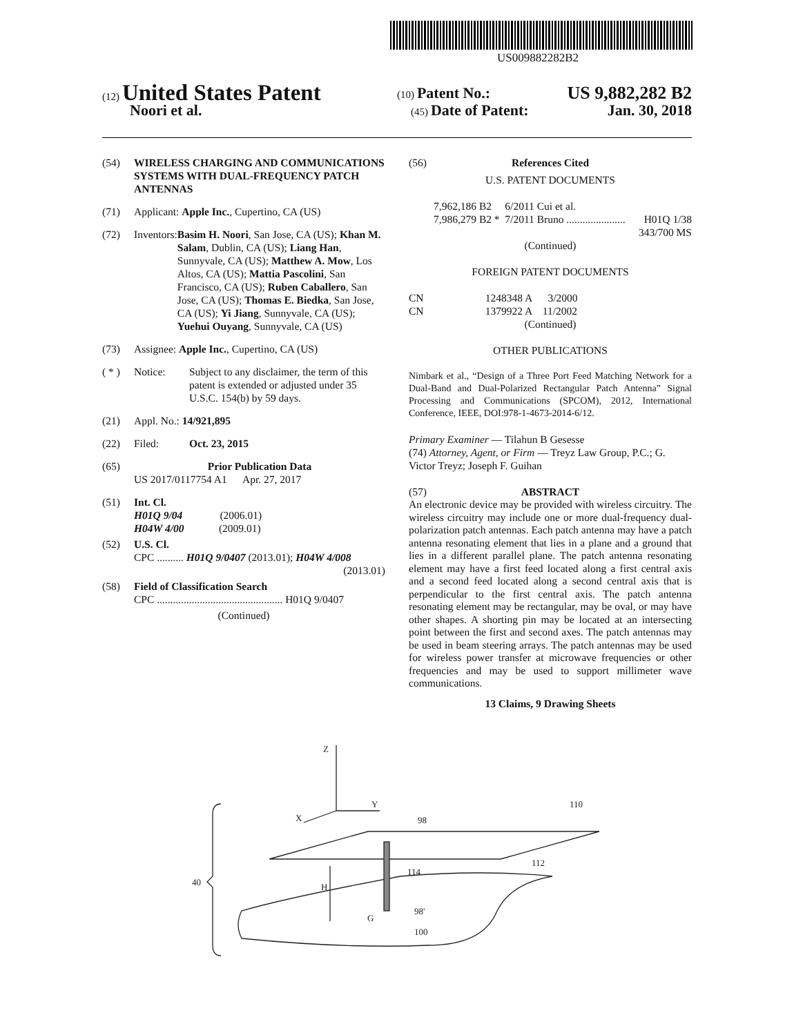US009882282B2
(12) United States Patent
(10) Patent No.: US 9,882,282 B2
Noori et al.
(45) Date of Patent: Jan. 30, 2018
(54) WIRELESS CHARGING AND COMMUNICATIONS SYSTEMS WITH DUAL-FREQUENCY PATCH ANTENNAS
(71) Applicant: Apple Inc., Cupertino, CA (US)
(72) Inventors:
Basim H. Noori, San Jose, CA (US); Khan M. Salam, Dublin, CA (US); Liang Han, Sunnyvale, CA (US); Matthew A. Mow, Los Altos, CA (US); Mattia Pascolini, San Francisco, CA (US); Ruben Caballero, San Jose, CA (US); Thomas E. Biedka, San Jose, CA (US); Yi Jiang, Sunnyvale, CA (US); Yuehui Ouyang, Sunnyvale, CA (US)
(73) Assignee: Apple Inc., Cupertino, CA (US)
( * )
Notice: Subject to any disclaimer, the term of this patent is extended or adjusted under 35 U.S.C. 154(b) by 59 days.
(21) Appl. No.: 14/921,895
(22) Filed: Oct. 23, 2015
(65) Prior Publication Data
US 2017/0117754 A1 Apr. 27, 2017
(51) Int. Cl.
H01Q 9/04 (2006.01)
H04W 4/00 (2009.01)
(52) U.S. Cl.
CPC .......... H01Q 9/0407 (2013.01); H04W 4/008
(2013.01)
(58) Field of Classification Search
CPC ............................................... H01Q 9/0407
(Continued)
(56) References Cited
U.S. PATENT DOCUMENTS
7,962,186 B2 6/2011 Cui et al.
7,986,279 B2 * 7/2011 Bruno ...................... H01Q 1/38
343/700 MS
(Continued)
FOREIGN PATENT DOCUMENTS
CN 1248348 A 3/2000
CN 1379922 A 11/2002
(Continued)
OTHER PUBLICATIONS
Nimbark et al., “Design of a Three Port Feed Matching Network for a Dual-Band and Dual-Polarized Rectangular Patch Antenna” Signal Processing and Communications (SPCOM), 2012, International Conference, IEEE, DOI:978-1-4673-2014-6/12.
Primary Examiner — Tilahun B Gesesse
(74) Attorney, Agent, or Firm — Treyz Law Group, P.C.; G. Victor Treyz; Joseph F. Guihan
(57) ABSTRACT
An electronic device may be provided with wireless circuitry. The wireless circuitry may include one or more dual-frequency dual-polarization patch antennas. Each patch antenna may have a patch antenna resonating element that lies in a plane and a ground that lies in a different parallel plane. The patch antenna resonating element may have a first feed located along a first central axis and a second feed located along a second central axis that is perpendicular to the first central axis. The patch antenna resonating element may be rectangular, may be oval, or may have other shapes. A shorting pin may be located at an intersecting point between the first and second axes. The patch antennas may be used in beam steering arrays. The patch antennas may be used for wireless power transfer at microwave frequencies or other frequencies and may be used to support millimeter wave communications.
13 Claims, 9 Drawing Sheets
Z
Y
X
40
H
98
110
114
112
98'
100
G